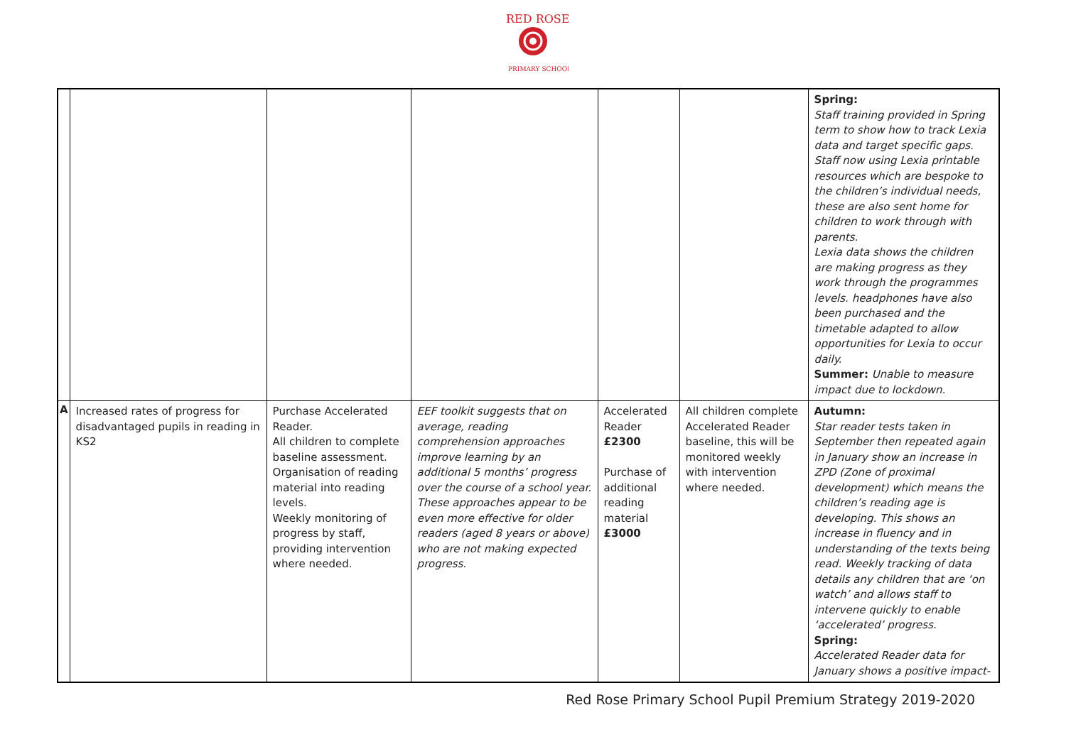RED ROSE
PRIMARY SCHOOL
| | | | | | | Spring: Staff training provided in Spring term to show how to track Lexia data and target specific gaps. Staff now using Lexia printable resources which are bespoke to the children’s individual needs, these are also sent home for children to work through with parents. Lexia data shows the children are making progress as they work through the programmes levels. headphones have also been purchased and the timetable adapted to allow opportunities for Lexia to occur daily. Summer: Unable to measure impact due to lockdown. |
| A | Increased rates of progress for disadvantaged pupils in reading in KS2 | Purchase Accelerated Reader. All children to complete baseline assessment. Organisation of reading material into reading levels. Weekly monitoring of progress by staff, providing intervention where needed. | EEF toolkit suggests that on average, reading comprehension approaches improve learning by an additional 5 months’ progress over the course of a school year. These approaches appear to be even more effective for older readers (aged 8 years or above) who are not making expected progress. | Accelerated Reader £2300 Purchase of additional reading material £3000 | All children complete Accelerated Reader baseline, this will be monitored weekly with intervention where needed. | Autumn: Star reader tests taken in September then repeated again in January show an increase in ZPD (Zone of proximal development) which means the children’s reading age is developing. This shows an increase in fluency and in understanding of the texts being read. Weekly tracking of data details any children that are ‘on watch’ and allows staff to intervene quickly to enable ‘accelerated’ progress. Spring: Accelerated Reader data for January shows a positive impact- |
Red Rose Primary School Pupil Premium Strategy 2019-2020